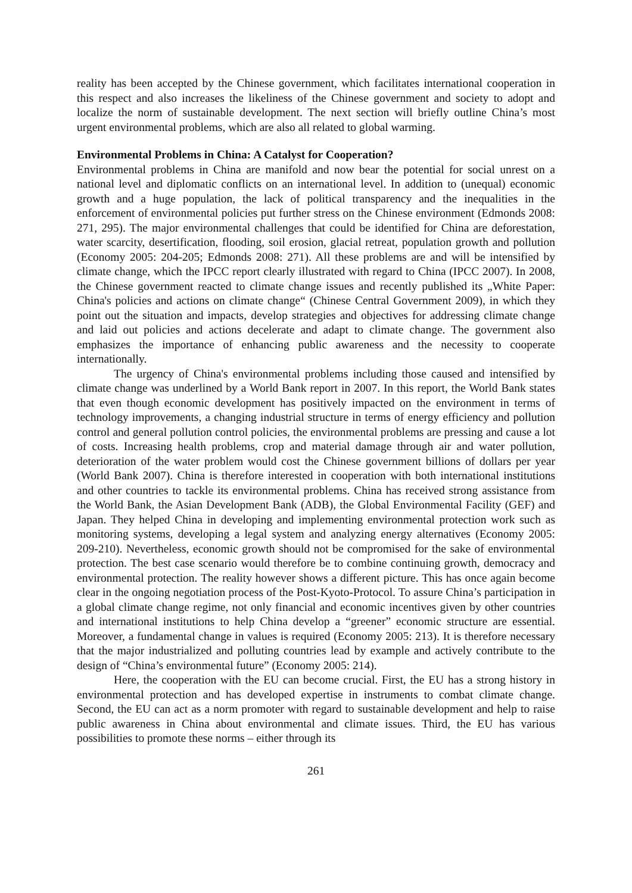reality has been accepted by the Chinese government, which facilitates international cooperation in this respect and also increases the likeliness of the Chinese government and society to adopt and localize the norm of sustainable development. The next section will briefly outline China’s most urgent environmental problems, which are also all related to global warming.
Environmental Problems in China: A Catalyst for Cooperation?
Environmental problems in China are manifold and now bear the potential for social unrest on a national level and diplomatic conflicts on an international level. In addition to (unequal) economic growth and a huge population, the lack of political transparency and the inequalities in the enforcement of environmental policies put further stress on the Chinese environment (Edmonds 2008: 271, 295). The major environmental challenges that could be identified for China are deforestation, water scarcity, desertification, flooding, soil erosion, glacial retreat, population growth and pollution (Economy 2005: 204-205; Edmonds 2008: 271). All these problems are and will be intensified by climate change, which the IPCC report clearly illustrated with regard to China (IPCC 2007). In 2008, the Chinese government reacted to climate change issues and recently published its „White Paper: China's policies and actions on climate change“ (Chinese Central Government 2009), in which they point out the situation and impacts, develop strategies and objectives for addressing climate change and laid out policies and actions decelerate and adapt to climate change. The government also emphasizes the importance of enhancing public awareness and the necessity to cooperate internationally.
The urgency of China's environmental problems including those caused and intensified by climate change was underlined by a World Bank report in 2007. In this report, the World Bank states that even though economic development has positively impacted on the environment in terms of technology improvements, a changing industrial structure in terms of energy efficiency and pollution control and general pollution control policies, the environmental problems are pressing and cause a lot of costs. Increasing health problems, crop and material damage through air and water pollution, deterioration of the water problem would cost the Chinese government billions of dollars per year (World Bank 2007). China is therefore interested in cooperation with both international institutions and other countries to tackle its environmental problems. China has received strong assistance from the World Bank, the Asian Development Bank (ADB), the Global Environmental Facility (GEF) and Japan. They helped China in developing and implementing environmental protection work such as monitoring systems, developing a legal system and analyzing energy alternatives (Economy 2005: 209-210). Nevertheless, economic growth should not be compromised for the sake of environmental protection. The best case scenario would therefore be to combine continuing growth, democracy and environmental protection. The reality however shows a different picture. This has once again become clear in the ongoing negotiation process of the Post-Kyoto-Protocol. To assure China’s participation in a global climate change regime, not only financial and economic incentives given by other countries and international institutions to help China develop a “greener” economic structure are essential. Moreover, a fundamental change in values is required (Economy 2005: 213). It is therefore necessary that the major industrialized and polluting countries lead by example and actively contribute to the design of “China’s environmental future” (Economy 2005: 214).
Here, the cooperation with the EU can become crucial. First, the EU has a strong history in environmental protection and has developed expertise in instruments to combat climate change. Second, the EU can act as a norm promoter with regard to sustainable development and help to raise public awareness in China about environmental and climate issues. Third, the EU has various possibilities to promote these norms – either through its
261